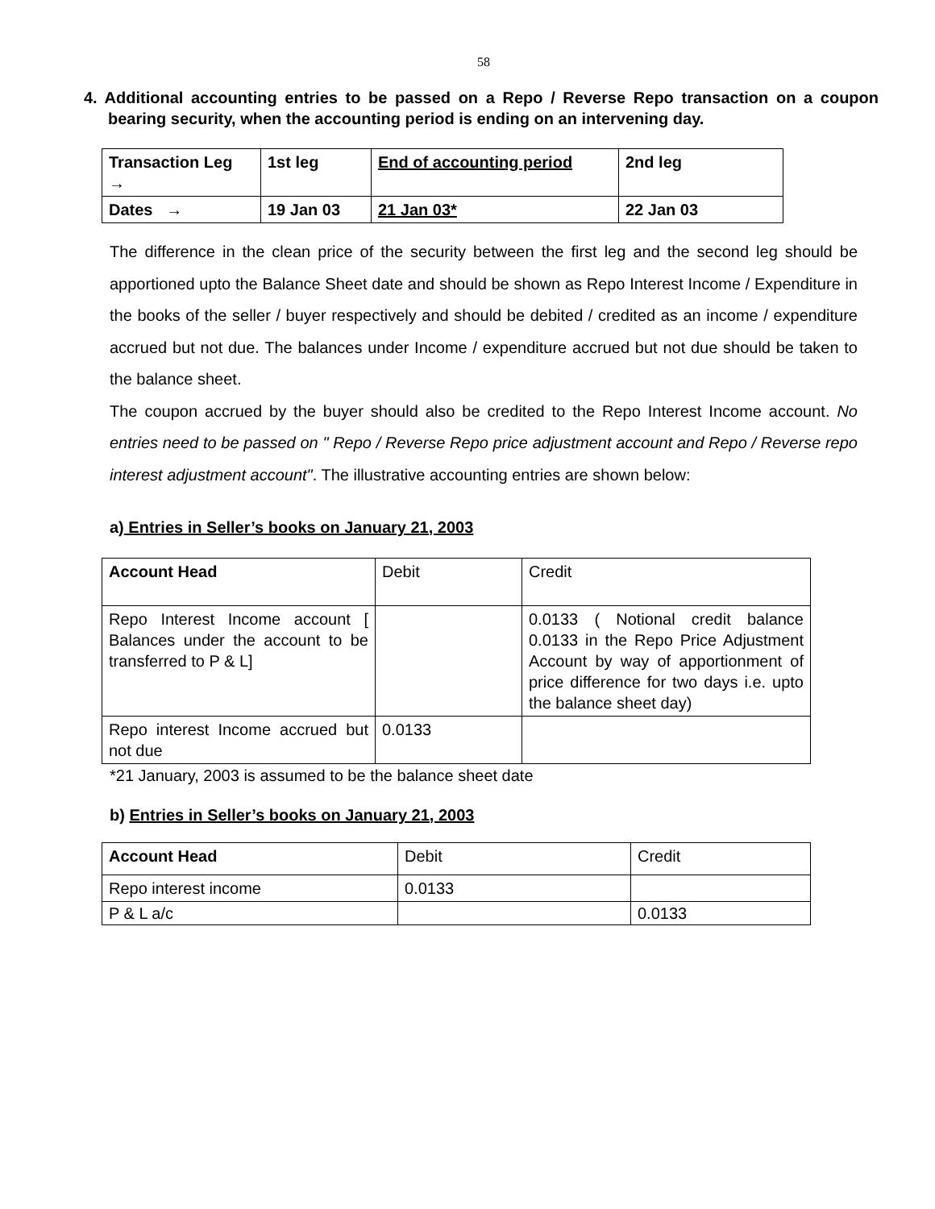58
4. Additional accounting entries to be passed on a Repo / Reverse Repo transaction on a coupon bearing security, when the accounting period is ending on an intervening day.
| Transaction Leg → | 1st leg | End of accounting period | 2nd leg |
| Dates → | 19 Jan 03 | 21 Jan 03* | 22 Jan 03 |
The difference in the clean price of the security between the first leg and the second leg should be apportioned upto the Balance Sheet date and should be shown as Repo Interest Income / Expenditure in the books of the seller / buyer respectively and should be debited / credited as an income / expenditure accrued but not due. The balances under Income / expenditure accrued but not due should be taken to the balance sheet.
The coupon accrued by the buyer should also be credited to the Repo Interest Income account. No entries need to be passed on " Repo / Reverse Repo price adjustment account and Repo / Reverse repo interest adjustment account". The illustrative accounting entries are shown below:
a) Entries in Seller’s books on January 21, 2003
| Account Head | Debit | Credit |
| Repo Interest Income account [ Balances under the account to be transferred to P & L] | | 0.0133 ( Notional credit balance 0.0133 in the Repo Price Adjustment Account by way of apportionment of price difference for two days i.e. upto the balance sheet day) |
| Repo interest Income accrued but not due | 0.0133 | |
*21 January, 2003 is assumed to be the balance sheet date
b) Entries in Seller’s books on January 21, 2003
| Account Head | Debit | Credit |
| Repo interest income | 0.0133 | |
| P & L a/c | | 0.0133 |